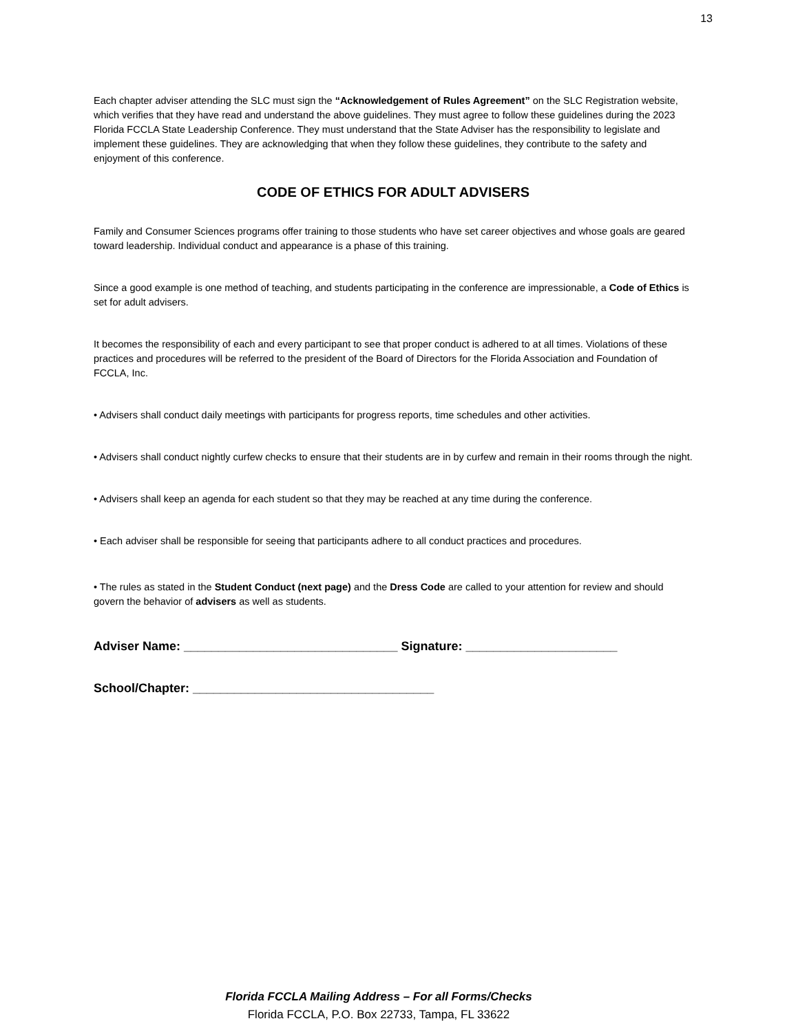13
Each chapter adviser attending the SLC must sign the “Acknowledgement of Rules Agreement” on the SLC Registration website, which verifies that they have read and understand the above guidelines. They must agree to follow these guidelines during the 2023 Florida FCCLA State Leadership Conference. They must understand that the State Adviser has the responsibility to legislate and implement these guidelines. They are acknowledging that when they follow these guidelines, they contribute to the safety and enjoyment of this conference.
CODE OF ETHICS FOR ADULT ADVISERS
Family and Consumer Sciences programs offer training to those students who have set career objectives and whose goals are geared toward leadership. Individual conduct and appearance is a phase of this training.
Since a good example is one method of teaching, and students participating in the conference are impressionable, a Code of Ethics is set for adult advisers.
It becomes the responsibility of each and every participant to see that proper conduct is adhered to at all times. Violations of these practices and procedures will be referred to the president of the Board of Directors for the Florida Association and Foundation of FCCLA, Inc.
• Advisers shall conduct daily meetings with participants for progress reports, time schedules and other activities.
• Advisers shall conduct nightly curfew checks to ensure that their students are in by curfew and remain in their rooms through the night.
• Advisers shall keep an agenda for each student so that they may be reached at any time during the conference.
• Each adviser shall be responsible for seeing that participants adhere to all conduct practices and procedures.
• The rules as stated in the Student Conduct (next page) and the Dress Code are called to your attention for review and should govern the behavior of advisers as well as students.
Adviser Name: _______________________________ Signature: ______________________
School/Chapter: ___________________________________
Florida FCCLA Mailing Address – For all Forms/Checks
Florida FCCLA, P.O. Box 22733, Tampa, FL 33622